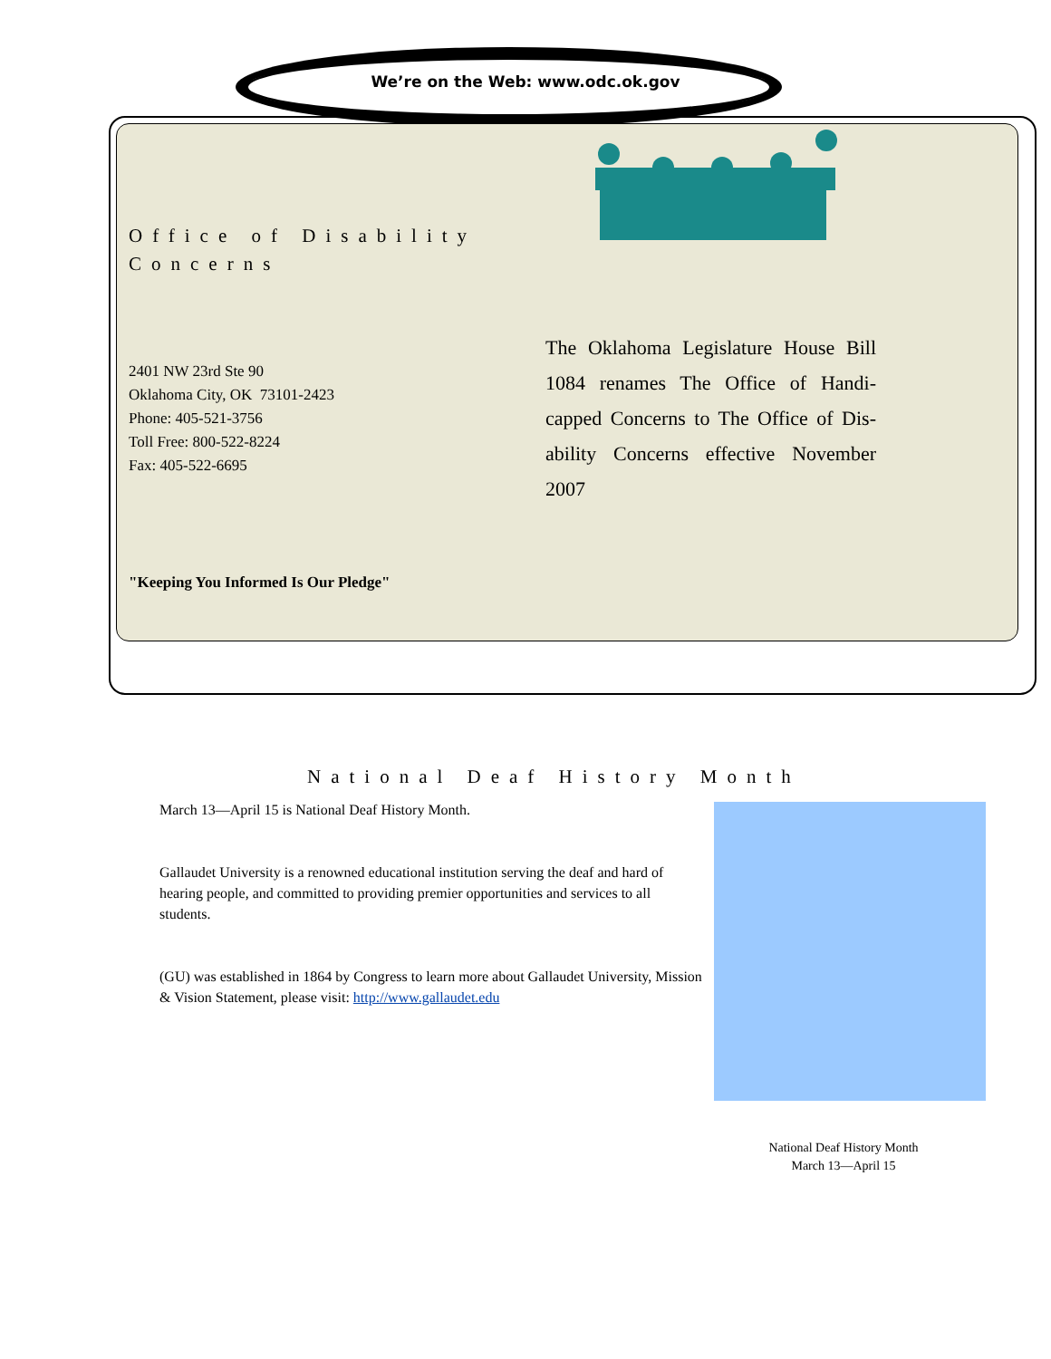We’re on the Web: www.odc.ok.gov
Office of Disability Concerns
2401 NW 23rd Ste 90
Oklahoma City, OK 73101-2423
Phone: 405-521-3756
Toll Free: 800-522-8224
Fax: 405-522-6695
The Oklahoma Legislature House Bill 1084 renames The Office of Handi-capped Concerns to The Office of Dis-ability Concerns effective November 2007
"Keeping You Informed Is Our Pledge"
National Deaf History Month
March 13—April 15 is National Deaf History Month.
Gallaudet University is a renowned educational institution serving the deaf and hard of hearing people, and committed to providing premier opportunities and services to all students.
(GU) was established in 1864 by Congress to learn more about Gallaudet University, Mission & Vision Statement, please visit: http://www.gallaudet.edu
National Deaf History Month
March 13—April 15